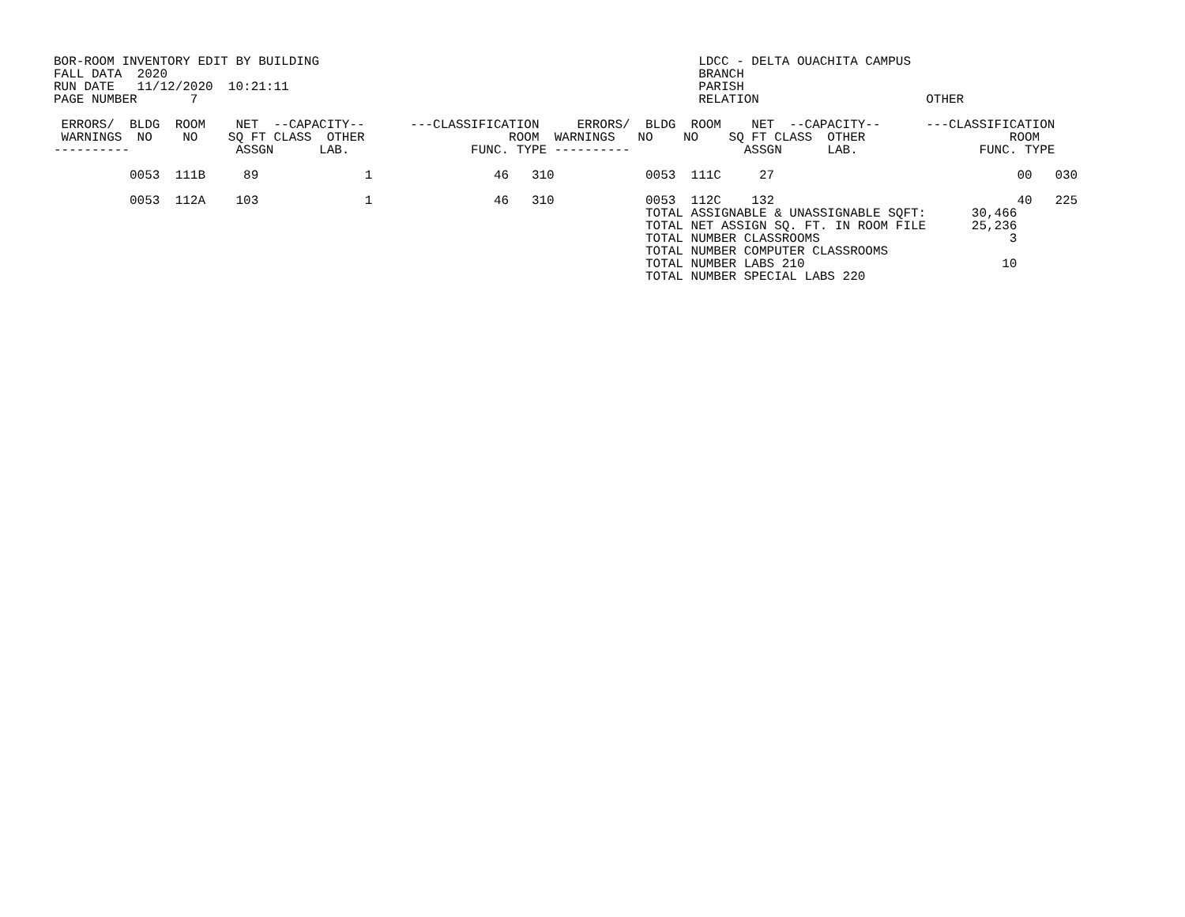BOR-ROOM INVENTORY EDIT BY BUILDING                                                  LDCC - DELTA OUACHITA CAMPUS
FALL DATA  2020                                                                      BRANCH
RUN DATE   11/12/2020  10:21:11                                                      PARISH
PAGE NUMBER       7                                                                  RELATION                      OTHER

 ERRORS/  BLDG  ROOM    NET  --CAPACITY--      ---CLASSIFICATION     ERRORS/  BLDG  ROOM    NET  --CAPACITY--      ---CLASSIFICATION
 WARNINGS  NO    NO    SQ FT CLASS  OTHER                   ROOM  WARNINGS   NO    NO    SQ FT CLASS  OTHER                   ROOM
----------              ASSGN      LAB.                FUNC. TYPE ----------               ASSGN      LAB.                FUNC. TYPE

          0053  111B     89              1                46   310            0053  111C     27                                00   030

          0053  112A    103              1                46   310            0053  112C    132                                40   225
                                                                              TOTAL ASSIGNABLE & UNASSIGNABLE SQFT:      30,466
                                                                              TOTAL NET ASSIGN SQ. FT. IN ROOM FILE      25,236
                                                                              TOTAL NUMBER CLASSROOMS                         3
                                                                              TOTAL NUMBER COMPUTER CLASSROOMS
                                                                              TOTAL NUMBER LABS 210                          10
                                                                              TOTAL NUMBER SPECIAL LABS 220